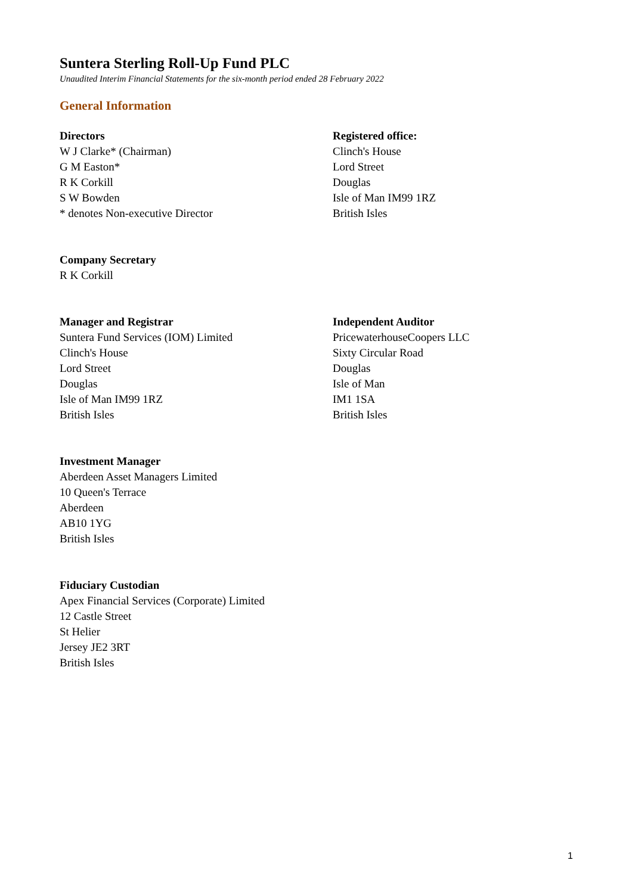Suntera Sterling Roll-Up Fund PLC
Unaudited Interim Financial Statements for the six-month period ended 28 February 2022
General Information
Directors
W J Clarke* (Chairman)
G M Easton*
R K Corkill
S W Bowden
* denotes Non-executive Director
Registered office:
Clinch's House
Lord Street
Douglas
Isle of Man IM99 1RZ
British Isles
Company Secretary
R K Corkill
Manager and Registrar
Suntera Fund Services (IOM) Limited
Clinch's House
Lord Street
Douglas
Isle of Man IM99 1RZ
British Isles
Independent Auditor
PricewaterhouseCoopers LLC
Sixty Circular Road
Douglas
Isle of Man
IM1 1SA
British Isles
Investment Manager
Aberdeen Asset Managers Limited
10 Queen's Terrace
Aberdeen
AB10 1YG
British Isles
Fiduciary Custodian
Apex Financial Services (Corporate) Limited
12 Castle Street
St Helier
Jersey JE2 3RT
British Isles
1